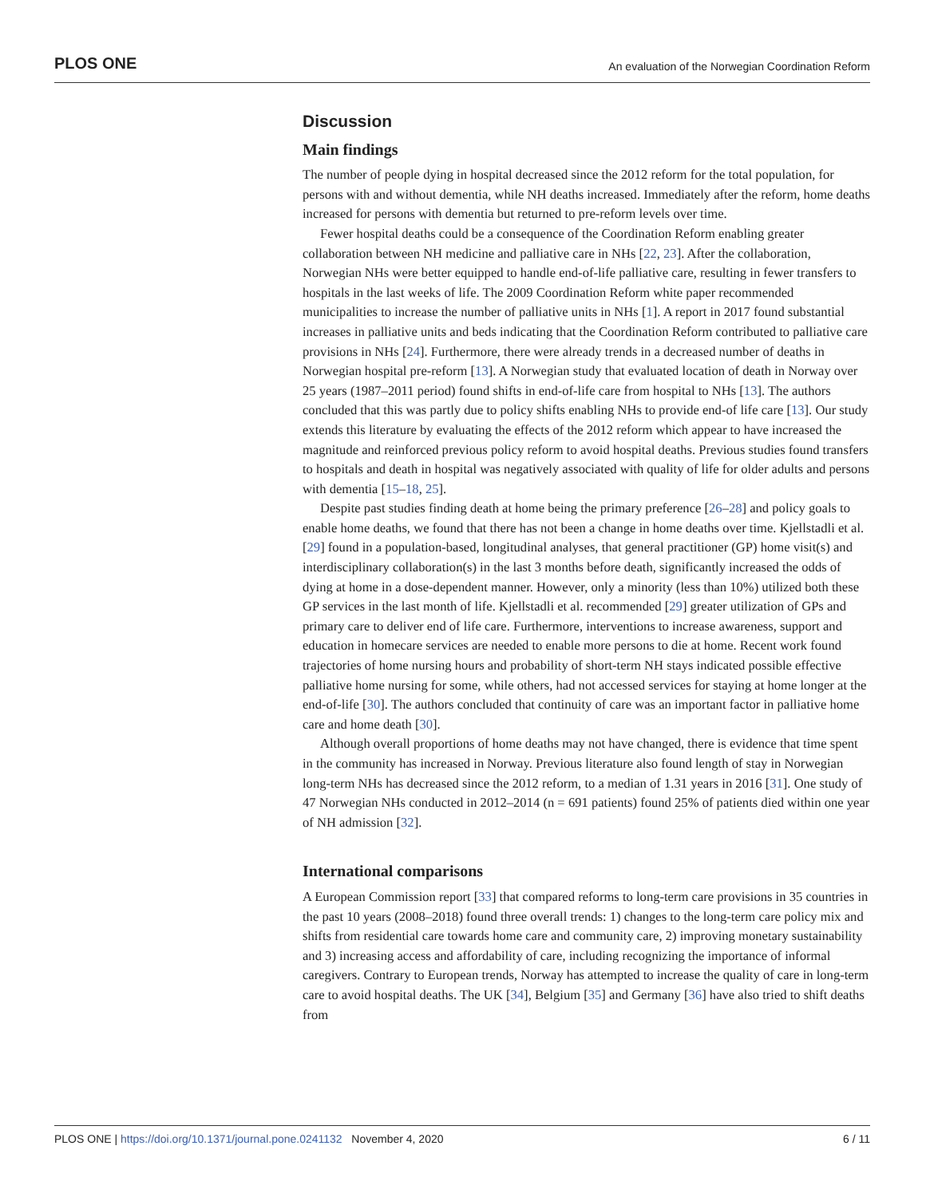PLOS ONE An evaluation of the Norwegian Coordination Reform
Discussion
Main findings
The number of people dying in hospital decreased since the 2012 reform for the total population, for persons with and without dementia, while NH deaths increased. Immediately after the reform, home deaths increased for persons with dementia but returned to pre-reform levels over time.
Fewer hospital deaths could be a consequence of the Coordination Reform enabling greater collaboration between NH medicine and palliative care in NHs [22, 23]. After the collaboration, Norwegian NHs were better equipped to handle end-of-life palliative care, resulting in fewer transfers to hospitals in the last weeks of life. The 2009 Coordination Reform white paper recommended municipalities to increase the number of palliative units in NHs [1]. A report in 2017 found substantial increases in palliative units and beds indicating that the Coordination Reform contributed to palliative care provisions in NHs [24]. Furthermore, there were already trends in a decreased number of deaths in Norwegian hospital pre-reform [13]. A Norwegian study that evaluated location of death in Norway over 25 years (1987–2011 period) found shifts in end-of-life care from hospital to NHs [13]. The authors concluded that this was partly due to policy shifts enabling NHs to provide end-of life care [13]. Our study extends this literature by evaluating the effects of the 2012 reform which appear to have increased the magnitude and reinforced previous policy reform to avoid hospital deaths. Previous studies found transfers to hospitals and death in hospital was negatively associated with quality of life for older adults and persons with dementia [15–18, 25].
Despite past studies finding death at home being the primary preference [26–28] and policy goals to enable home deaths, we found that there has not been a change in home deaths over time. Kjellstadli et al. [29] found in a population-based, longitudinal analyses, that general practitioner (GP) home visit(s) and interdisciplinary collaboration(s) in the last 3 months before death, significantly increased the odds of dying at home in a dose-dependent manner. However, only a minority (less than 10%) utilized both these GP services in the last month of life. Kjellstadli et al. recommended [29] greater utilization of GPs and primary care to deliver end of life care. Furthermore, interventions to increase awareness, support and education in homecare services are needed to enable more persons to die at home. Recent work found trajectories of home nursing hours and probability of short-term NH stays indicated possible effective palliative home nursing for some, while others, had not accessed services for staying at home longer at the end-of-life [30]. The authors concluded that continuity of care was an important factor in palliative home care and home death [30].
Although overall proportions of home deaths may not have changed, there is evidence that time spent in the community has increased in Norway. Previous literature also found length of stay in Norwegian long-term NHs has decreased since the 2012 reform, to a median of 1.31 years in 2016 [31]. One study of 47 Norwegian NHs conducted in 2012–2014 (n = 691 patients) found 25% of patients died within one year of NH admission [32].
International comparisons
A European Commission report [33] that compared reforms to long-term care provisions in 35 countries in the past 10 years (2008–2018) found three overall trends: 1) changes to the long-term care policy mix and shifts from residential care towards home care and community care, 2) improving monetary sustainability and 3) increasing access and affordability of care, including recognizing the importance of informal caregivers. Contrary to European trends, Norway has attempted to increase the quality of care in long-term care to avoid hospital deaths. The UK [34], Belgium [35] and Germany [36] have also tried to shift deaths from
PLOS ONE | https://doi.org/10.1371/journal.pone.0241132 November 4, 2020 6 / 11